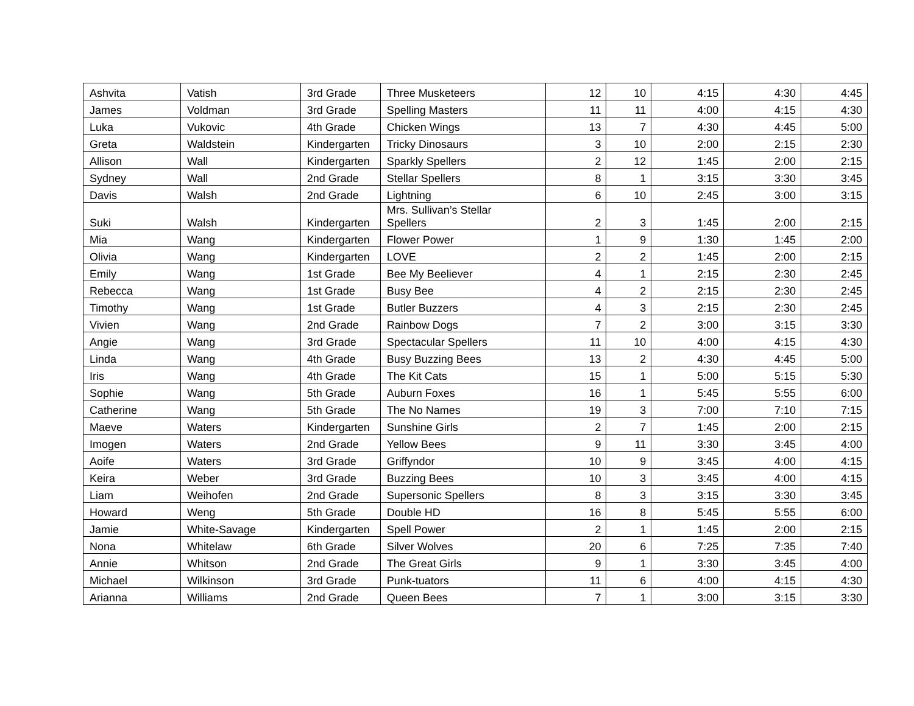| Ashvita | Vatish | 3rd Grade | Three Musketeers | 12 | 10 | 4:15 | 4:30 | 4:45 |
| James | Voldman | 3rd Grade | Spelling Masters | 11 | 11 | 4:00 | 4:15 | 4:30 |
| Luka | Vukovic | 4th Grade | Chicken Wings | 13 | 7 | 4:30 | 4:45 | 5:00 |
| Greta | Waldstein | Kindergarten | Tricky Dinosaurs | 3 | 10 | 2:00 | 2:15 | 2:30 |
| Allison | Wall | Kindergarten | Sparkly Spellers | 2 | 12 | 1:45 | 2:00 | 2:15 |
| Sydney | Wall | 2nd Grade | Stellar Spellers | 8 | 1 | 3:15 | 3:30 | 3:45 |
| Davis | Walsh | 2nd Grade | Lightning | 6 | 10 | 2:45 | 3:00 | 3:15 |
| Suki | Walsh | Kindergarten | Mrs. Sullivan’s Stellar Spellers | 2 | 3 | 1:45 | 2:00 | 2:15 |
| Mia | Wang | Kindergarten | Flower Power | 1 | 9 | 1:30 | 1:45 | 2:00 |
| Olivia | Wang | Kindergarten | LOVE | 2 | 2 | 1:45 | 2:00 | 2:15 |
| Emily | Wang | 1st Grade | Bee My Beeliever | 4 | 1 | 2:15 | 2:30 | 2:45 |
| Rebecca | Wang | 1st Grade | Busy Bee | 4 | 2 | 2:15 | 2:30 | 2:45 |
| Timothy | Wang | 1st Grade | Butler Buzzers | 4 | 3 | 2:15 | 2:30 | 2:45 |
| Vivien | Wang | 2nd Grade | Rainbow Dogs | 7 | 2 | 3:00 | 3:15 | 3:30 |
| Angie | Wang | 3rd Grade | Spectacular Spellers | 11 | 10 | 4:00 | 4:15 | 4:30 |
| Linda | Wang | 4th Grade | Busy Buzzing Bees | 13 | 2 | 4:30 | 4:45 | 5:00 |
| Iris | Wang | 4th Grade | The Kit Cats | 15 | 1 | 5:00 | 5:15 | 5:30 |
| Sophie | Wang | 5th Grade | Auburn Foxes | 16 | 1 | 5:45 | 5:55 | 6:00 |
| Catherine | Wang | 5th Grade | The No Names | 19 | 3 | 7:00 | 7:10 | 7:15 |
| Maeve | Waters | Kindergarten | Sunshine Girls | 2 | 7 | 1:45 | 2:00 | 2:15 |
| Imogen | Waters | 2nd Grade | Yellow Bees | 9 | 11 | 3:30 | 3:45 | 4:00 |
| Aoife | Waters | 3rd Grade | Griffyndor | 10 | 9 | 3:45 | 4:00 | 4:15 |
| Keira | Weber | 3rd Grade | Buzzing Bees | 10 | 3 | 3:45 | 4:00 | 4:15 |
| Liam | Weihofen | 2nd Grade | Supersonic Spellers | 8 | 3 | 3:15 | 3:30 | 3:45 |
| Howard | Weng | 5th Grade | Double HD | 16 | 8 | 5:45 | 5:55 | 6:00 |
| Jamie | White-Savage | Kindergarten | Spell Power | 2 | 1 | 1:45 | 2:00 | 2:15 |
| Nona | Whitelaw | 6th Grade | Silver Wolves | 20 | 6 | 7:25 | 7:35 | 7:40 |
| Annie | Whitson | 2nd Grade | The Great Girls | 9 | 1 | 3:30 | 3:45 | 4:00 |
| Michael | Wilkinson | 3rd Grade | Punk-tuators | 11 | 6 | 4:00 | 4:15 | 4:30 |
| Arianna | Williams | 2nd Grade | Queen Bees | 7 | 1 | 3:00 | 3:15 | 3:30 |